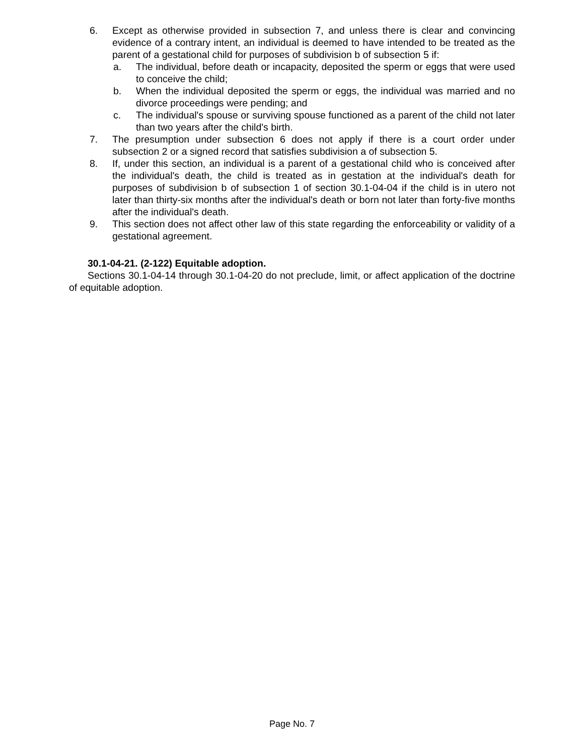6. Except as otherwise provided in subsection 7, and unless there is clear and convincing evidence of a contrary intent, an individual is deemed to have intended to be treated as the parent of a gestational child for purposes of subdivision b of subsection 5 if:
a. The individual, before death or incapacity, deposited the sperm or eggs that were used to conceive the child;
b. When the individual deposited the sperm or eggs, the individual was married and no divorce proceedings were pending; and
c. The individual's spouse or surviving spouse functioned as a parent of the child not later than two years after the child's birth.
7. The presumption under subsection 6 does not apply if there is a court order under subsection 2 or a signed record that satisfies subdivision a of subsection 5.
8. If, under this section, an individual is a parent of a gestational child who is conceived after the individual's death, the child is treated as in gestation at the individual's death for purposes of subdivision b of subsection 1 of section 30.1-04-04 if the child is in utero not later than thirty-six months after the individual's death or born not later than forty-five months after the individual's death.
9. This section does not affect other law of this state regarding the enforceability or validity of a gestational agreement.
30.1-04-21. (2-122) Equitable adoption.
Sections 30.1-04-14 through 30.1-04-20 do not preclude, limit, or affect application of the doctrine of equitable adoption.
Page No. 7